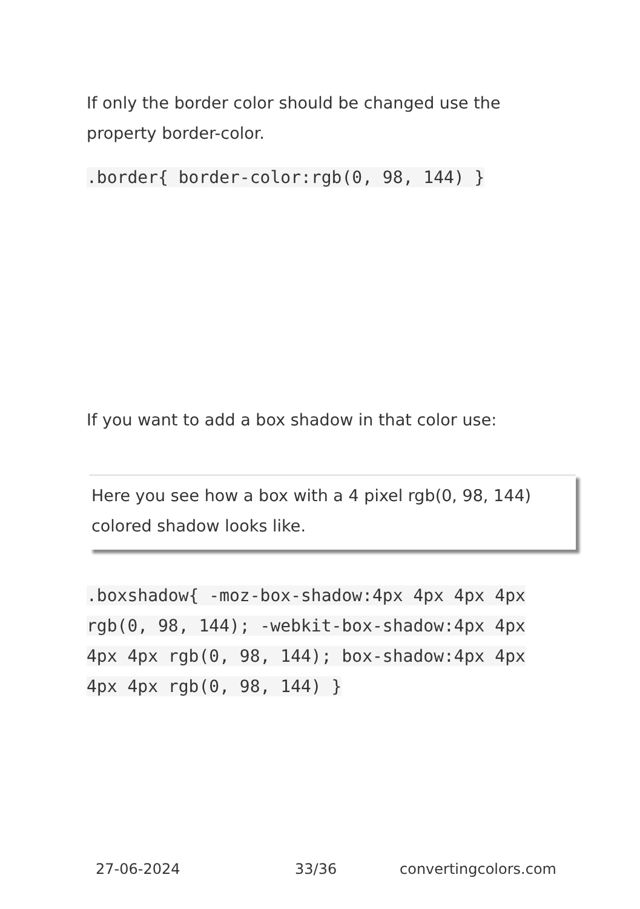If only the border color should be changed use the property border-color.
.border{ border-color:rgb(0, 98, 144) }
If you want to add a box shadow in that color use:
Here you see how a box with a 4 pixel rgb(0, 98, 144) colored shadow looks like.
.boxshadow{ -moz-box-shadow:4px 4px 4px 4px rgb(0, 98, 144); -webkit-box-shadow:4px 4px 4px 4px rgb(0, 98, 144); box-shadow:4px 4px 4px 4px rgb(0, 98, 144) }
27-06-2024 33/36 convertingcolors.com